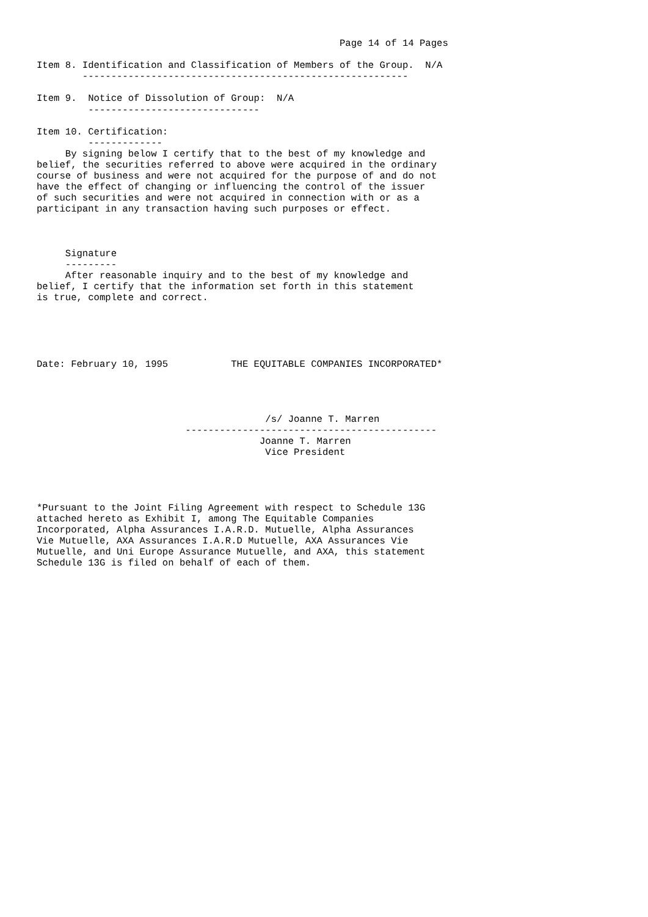Page 14 of 14 Pages

Item 8. Identification and Classification of Members of the Group.  N/A
        ---------------------------------------------------------

Item 9.  Notice of Dissolution of Group:  N/A
         ------------------------------

Item 10. Certification:
         -------------
     By signing below I certify that to the best of my knowledge and
belief, the securities referred to above were acquired in the ordinary
course of business and were not acquired for the purpose of and do not
have the effect of changing or influencing the control of the issuer
of such securities and were not acquired in connection with or as a
participant in any transaction having such purposes or effect.



     Signature
     ---------
     After reasonable inquiry and to the best of my knowledge and
belief, I certify that the information set forth in this statement
is true, complete and correct.





Date: February 10, 1995           THE EQUITABLE COMPANIES INCORPORATED*




                                        /s/ Joanne T. Marren
                          --------------------------------------------
                                       Joanne T. Marren
                                        Vice President




*Pursuant to the Joint Filing Agreement with respect to Schedule 13G
attached hereto as Exhibit I, among The Equitable Companies
Incorporated, Alpha Assurances I.A.R.D. Mutuelle, Alpha Assurances
Vie Mutuelle, AXA Assurances I.A.R.D Mutuelle, AXA Assurances Vie
Mutuelle, and Uni Europe Assurance Mutuelle, and AXA, this statement
Schedule 13G is filed on behalf of each of them.